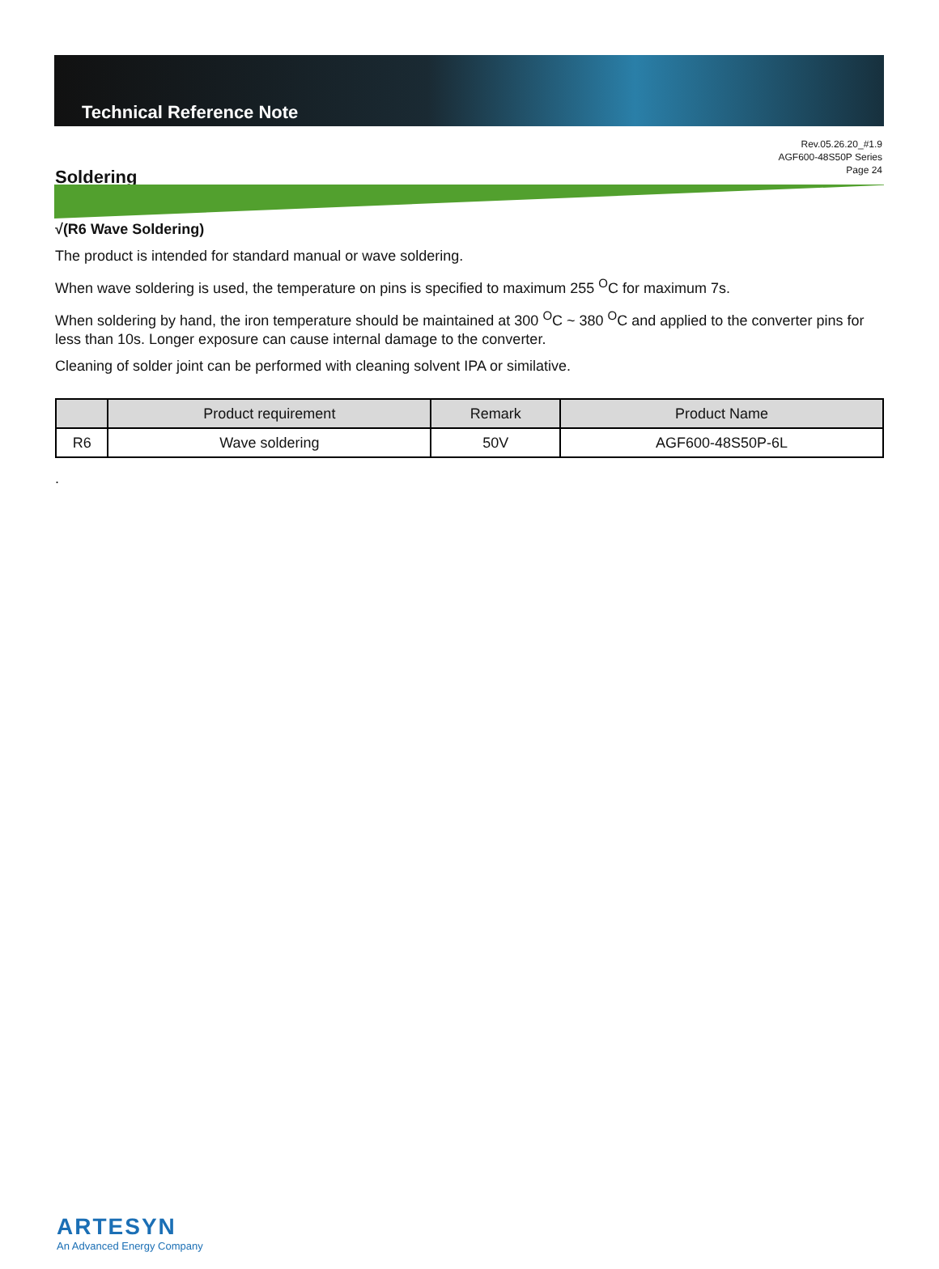Technical Reference Note
Rev.05.26.20_#1.9
AGF600-48S50P Series
Page 24
Soldering
√(R6 Wave Soldering)
The product is intended for standard manual or wave soldering.
When wave soldering is used, the temperature on pins is specified to maximum 255 <sup>O</sup>C for maximum 7s.
When soldering by hand, the iron temperature should be maintained at 300 <sup>O</sup>C ~ 380 <sup>O</sup>C and applied to the converter pins for less than 10s. Longer exposure can cause internal damage to the converter.
Cleaning of solder joint can be performed with cleaning solvent IPA or similative.
| | Product requirement | Remark | Product Name |
| --- | --- | --- | --- |
| R6 | Wave soldering | 50V | AGF600-48S50P-6L |
.
ARTESYN
An Advanced Energy Company